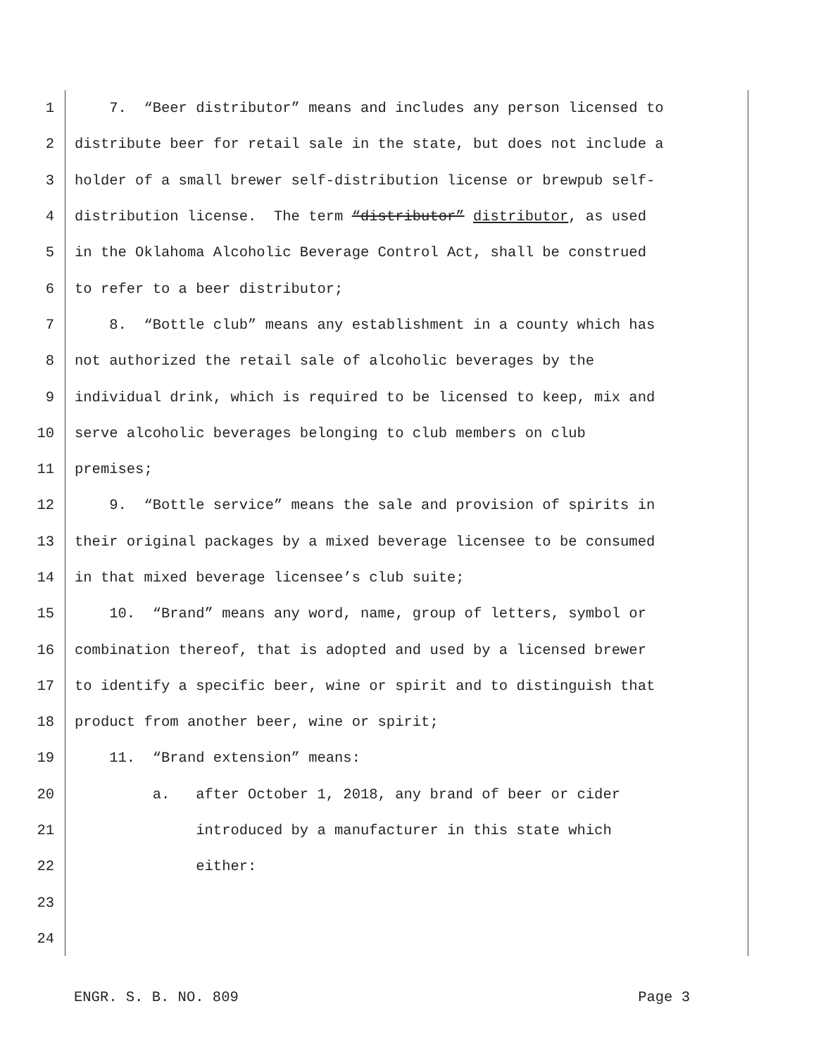1 7. “Beer distributor” means and includes any person licensed to
2 distribute beer for retail sale in the state, but does not include a
3 holder of a small brewer self-distribution license or brewpub self-
4 distribution license. The term “distributor” distributor, as used
5 in the Oklahoma Alcoholic Beverage Control Act, shall be construed
6 to refer to a beer distributor;
7 8. “Bottle club” means any establishment in a county which has
8 not authorized the retail sale of alcoholic beverages by the
9 individual drink, which is required to be licensed to keep, mix and
10 serve alcoholic beverages belonging to club members on club
11 premises;
12 9. “Bottle service” means the sale and provision of spirits in
13 their original packages by a mixed beverage licensee to be consumed
14 in that mixed beverage licensee’s club suite;
15 10. “Brand” means any word, name, group of letters, symbol or
16 combination thereof, that is adopted and used by a licensed brewer
17 to identify a specific beer, wine or spirit and to distinguish that
18 product from another beer, wine or spirit;
19 11. “Brand extension” means:
20 a. after October 1, 2018, any brand of beer or cider
21 introduced by a manufacturer in this state which
22 either:
23
24
ENGR. S. B. NO. 809 Page 3